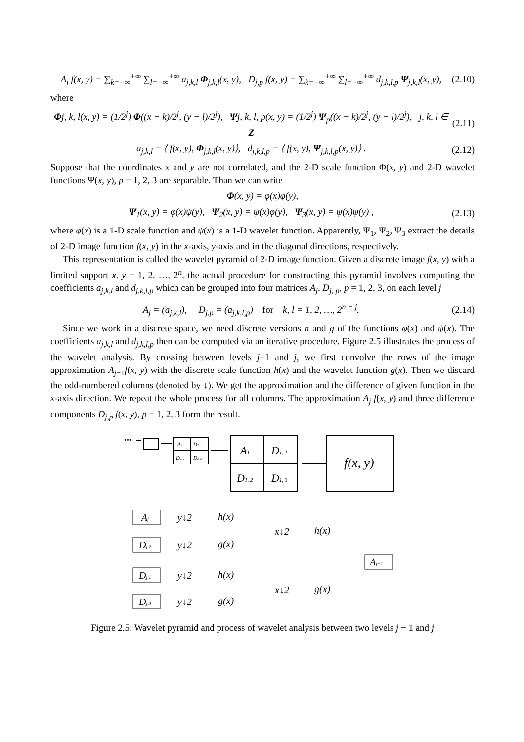A<sub>j</sub> f(x, y) = ∑<sub>k=−∞</sub><sup>+∞</sup> ∑<sub>l=−∞</sub><sup>+∞</sup> a<sub>j,k,l</sub> Φ<sub>j,k,l</sub>(x, y), D<sub>j,p</sub> f(x, y) = ∑<sub>k=−∞</sub><sup>+∞</sup> ∑<sub>l=−∞</sub><sup>+∞</sup> d<sub>j,k,l,p</sub> Ψ<sub>j,k,l</sub>(x, y), (2.10)
where
Φj, k, l(x, y) = (1/2<sup>j</sup>) Φ((x − k)/2<sup>j</sup>, (y − l)/2<sup>j</sup>), Ψj, k, l, p(x, y) = (1/2<sup>j</sup>) Ψ<sub>p</sub>((x − k)/2<sup>j</sup>, (y − l)/2<sup>j</sup>), j, k, l ∈ Z (2.11)
a<sub>j,k,l</sub> = ⟨ f(x, y), Φ<sub>j,k,l</sub>(x, y)⟩, d<sub>j,k,l,p</sub> = ⟨ f(x, y), Ψ<sub>j,k,l,p</sub>(x, y)⟩ . (2.12)
Suppose that the coordinates x and y are not correlated, and the 2-D scale function Φ(x, y) and 2-D wavelet functions Ψ(x, y), p = 1, 2, 3 are separable. Than we can write
Φ(x, y) = φ(x)φ(y),
Ψ<sub>1</sub>(x, y) = φ(x)ψ(y), Ψ<sub>2</sub>(x, y) = ψ(x)φ(y), Ψ<sub>3</sub>(x, y) = ψ(x)ψ(y) , (2.13)
where φ(x) is a 1-D scale function and ψ(x) is a 1-D wavelet function. Apparently, Ψ<sub>1</sub>, Ψ<sub>2</sub>, Ψ<sub>3</sub> extract the details of 2-D image function f(x, y) in the x-axis, y-axis and in the diagonal directions, respectively.
This representation is called the wavelet pyramid of 2-D image function. Given a discrete image f(x, y) with a limited support x, y = 1, 2, …, 2<sup>n</sup>, the actual procedure for constructing this pyramid involves computing the coefficients a<sub>j,k,l</sub> and d<sub>j,k,l,p</sub> which can be grouped into four matrices A<sub>j</sub>, D<sub>j, p</sub>, p = 1, 2, 3, on each level j
A<sub>j</sub> = (a<sub>j,k,l</sub>), D<sub>j,p</sub> = (a<sub>j,k,l,p</sub>) for k, l = 1, 2, …, 2<sup>n − j</sup>. (2.14)
Since we work in a discrete space, we need discrete versions h and g of the functions φ(x) and ψ(x). The coefficients a<sub>j,k,l</sub> and d<sub>j,k,l,p</sub> then can be computed via an iterative procedure. Figure 2.5 illustrates the process of the wavelet analysis. By crossing between levels j−1 and j, we first convolve the rows of the image approximation A<sub>j</sub><sub>−1</sub>f(x, y) with the discrete scale function h(x) and the wavelet function g(x). Then we discard the odd-numbered columns (denoted by ↓). We get the approximation and the difference of given function in the x-axis direction. We repeat the whole process for all columns. The approximation A<sub>j</sub> f(x, y) and three difference components D<sub>j,p</sub> f(x, y), p = 1, 2, 3 form the result.
f(x, y)
A1
D1, 1
D1, 2
D1, 3
A2
D2, 1
D2, 2
D2, 3
•••
Aj
Dj,2
Dj,1
Dj,3
y↓2
h(x)
y↓2
g(x)
y↓2
h(x)
y↓2
g(x)
x↓2
h(x)
x↓2
g(x)
Aj−1
Figure 2.5: Wavelet pyramid and process of wavelet analysis between two levels j − 1 and j